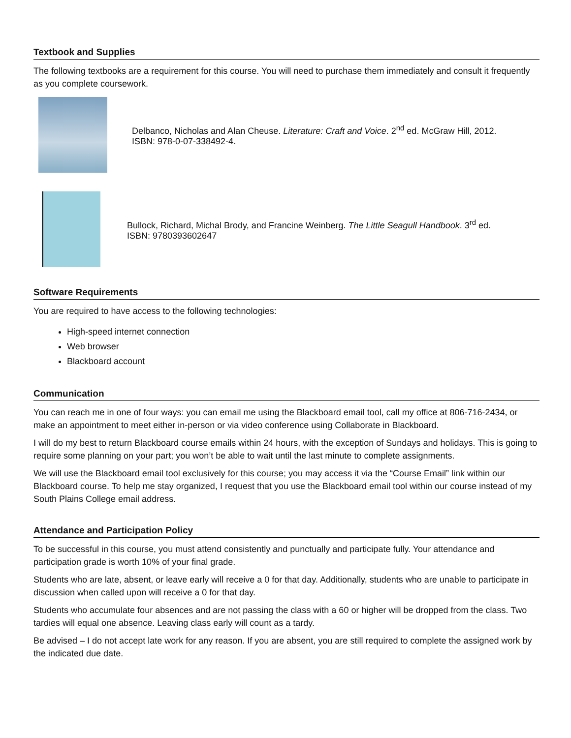Textbook and Supplies
The following textbooks are a requirement for this course. You will need to purchase them immediately and consult it frequently as you complete coursework.
Delbanco, Nicholas and Alan Cheuse. Literature: Craft and Voice. 2<sup>nd</sup> ed. McGraw Hill, 2012.
ISBN: 978-0-07-338492-4.
Bullock, Richard, Michal Brody, and Francine Weinberg. The Little Seagull Handbook. 3<sup>rd</sup> ed.
ISBN: 9780393602647
Software Requirements
You are required to have access to the following technologies:
High-speed internet connection
Web browser
Blackboard account
Communication
You can reach me in one of four ways: you can email me using the Blackboard email tool, call my office at 806-716-2434, or make an appointment to meet either in-person or via video conference using Collaborate in Blackboard.
I will do my best to return Blackboard course emails within 24 hours, with the exception of Sundays and holidays. This is going to require some planning on your part; you won’t be able to wait until the last minute to complete assignments.
We will use the Blackboard email tool exclusively for this course; you may access it via the “Course Email” link within our Blackboard course. To help me stay organized, I request that you use the Blackboard email tool within our course instead of my South Plains College email address.
Attendance and Participation Policy
To be successful in this course, you must attend consistently and punctually and participate fully. Your attendance and participation grade is worth 10% of your final grade.
Students who are late, absent, or leave early will receive a 0 for that day. Additionally, students who are unable to participate in discussion when called upon will receive a 0 for that day.
Students who accumulate four absences and are not passing the class with a 60 or higher will be dropped from the class. Two tardies will equal one absence. Leaving class early will count as a tardy.
Be advised – I do not accept late work for any reason. If you are absent, you are still required to complete the assigned work by the indicated due date.